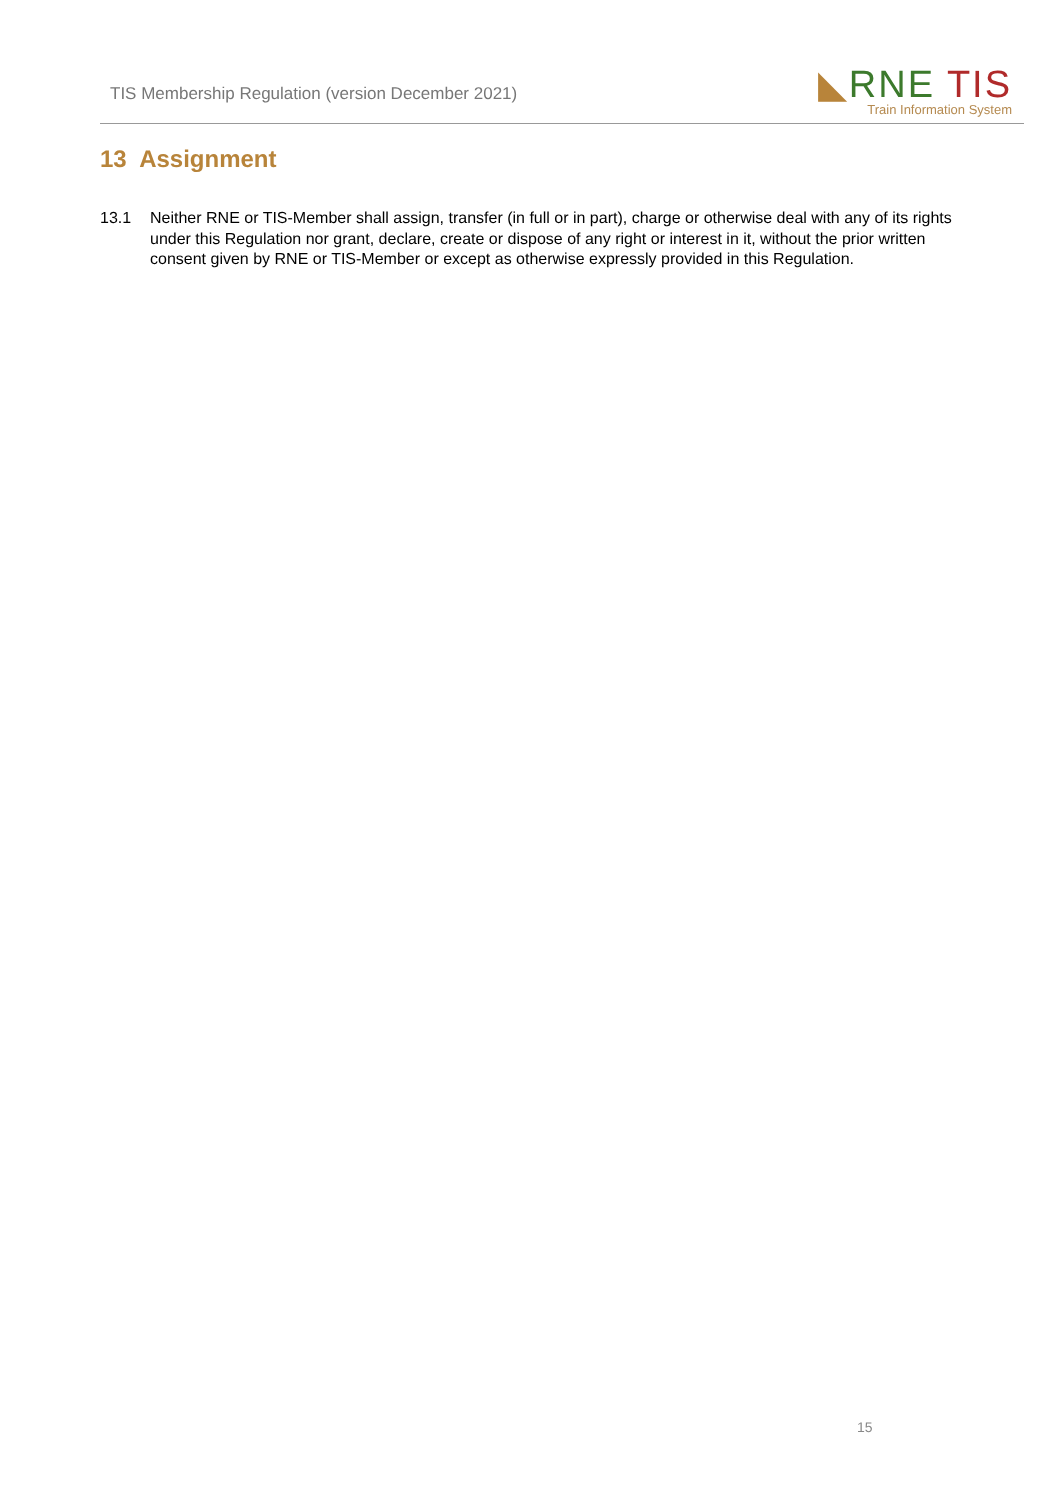TIS Membership Regulation (version December 2021)
◣RNE TIS
Train Information System
13 Assignment
13.1 Neither RNE or TIS-Member shall assign, transfer (in full or in part), charge or otherwise deal with any of its rights under this Regulation nor grant, declare, create or dispose of any right or interest in it, without the prior written consent given by RNE or TIS-Member or except as otherwise expressly provided in this Regulation.
15